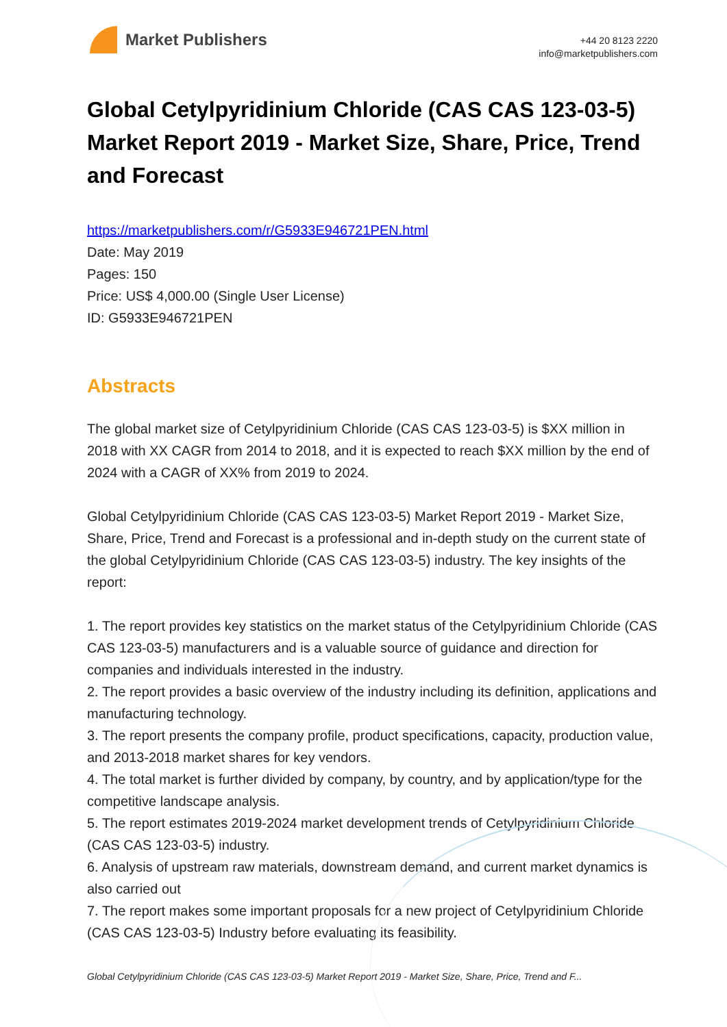Market Publishers
+44 20 8123 2220
info@marketpublishers.com
Global Cetylpyridinium Chloride (CAS CAS 123-03-5) Market Report 2019 - Market Size, Share, Price, Trend and Forecast
https://marketpublishers.com/r/G5933E946721PEN.html
Date: May 2019
Pages: 150
Price: US$ 4,000.00 (Single User License)
ID: G5933E946721PEN
Abstracts
The global market size of Cetylpyridinium Chloride (CAS CAS 123-03-5) is $XX million in 2018 with XX CAGR from 2014 to 2018, and it is expected to reach $XX million by the end of 2024 with a CAGR of XX% from 2019 to 2024.
Global Cetylpyridinium Chloride (CAS CAS 123-03-5) Market Report 2019 - Market Size, Share, Price, Trend and Forecast is a professional and in-depth study on the current state of the global Cetylpyridinium Chloride (CAS CAS 123-03-5) industry. The key insights of the report:
1. The report provides key statistics on the market status of the Cetylpyridinium Chloride (CAS CAS 123-03-5) manufacturers and is a valuable source of guidance and direction for companies and individuals interested in the industry.
2. The report provides a basic overview of the industry including its definition, applications and manufacturing technology.
3. The report presents the company profile, product specifications, capacity, production value, and 2013-2018 market shares for key vendors.
4. The total market is further divided by company, by country, and by application/type for the competitive landscape analysis.
5. The report estimates 2019-2024 market development trends of Cetylpyridinium Chloride (CAS CAS 123-03-5) industry.
6. Analysis of upstream raw materials, downstream demand, and current market dynamics is also carried out
7. The report makes some important proposals for a new project of Cetylpyridinium Chloride (CAS CAS 123-03-5) Industry before evaluating its feasibility.
Global Cetylpyridinium Chloride (CAS CAS 123-03-5) Market Report 2019 - Market Size, Share, Price, Trend and F...